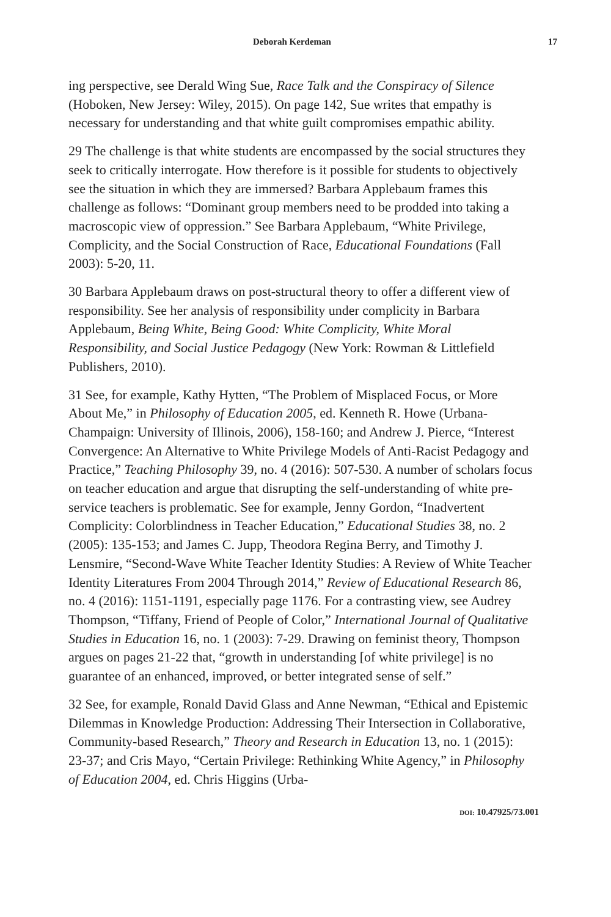Deborah Kerdeman 17
ing perspective, see Derald Wing Sue, Race Talk and the Conspiracy of Silence (Hoboken, New Jersey: Wiley, 2015). On page 142, Sue writes that empathy is necessary for understanding and that white guilt compromises empathic ability.
29 The challenge is that white students are encompassed by the social structures they seek to critically interrogate. How therefore is it possible for students to objectively see the situation in which they are immersed? Barbara Applebaum frames this challenge as follows: “Dominant group members need to be prodded into taking a macroscopic view of oppression.” See Barbara Applebaum, “White Privilege, Complicity, and the Social Construction of Race, Educational Foundations (Fall 2003): 5-20, 11.
30 Barbara Applebaum draws on post-structural theory to offer a different view of responsibility. See her analysis of responsibility under complicity in Barbara Applebaum, Being White, Being Good: White Complicity, White Moral Responsibility, and Social Justice Pedagogy (New York: Rowman & Littlefield Publishers, 2010).
31 See, for example, Kathy Hytten, “The Problem of Misplaced Focus, or More About Me,” in Philosophy of Education 2005, ed. Kenneth R. Howe (Urbana-Champaign: University of Illinois, 2006), 158-160; and Andrew J. Pierce, “Interest Convergence: An Alternative to White Privilege Models of Anti-Racist Pedagogy and Practice,” Teaching Philosophy 39, no. 4 (2016): 507-530. A number of scholars focus on teacher education and argue that disrupting the self-understanding of white pre-service teachers is problematic. See for example, Jenny Gordon, “Inadvertent Complicity: Colorblindness in Teacher Education,” Educational Studies 38, no. 2 (2005): 135-153; and James C. Jupp, Theodora Regina Berry, and Timothy J. Lensmire, “Second-Wave White Teacher Identity Studies: A Review of White Teacher Identity Literatures From 2004 Through 2014,” Review of Educational Research 86, no. 4 (2016): 1151-1191, especially page 1176. For a contrasting view, see Audrey Thompson, “Tiffany, Friend of People of Color,” International Journal of Qualitative Studies in Education 16, no. 1 (2003): 7-29. Drawing on feminist theory, Thompson argues on pages 21-22 that, “growth in understanding [of white privilege] is no guarantee of an enhanced, improved, or better integrated sense of self.”
32 See, for example, Ronald David Glass and Anne Newman, “Ethical and Epistemic Dilemmas in Knowledge Production: Addressing Their Intersection in Collaborative, Community-based Research,” Theory and Research in Education 13, no. 1 (2015): 23-37; and Cris Mayo, “Certain Privilege: Rethinking White Agency,” in Philosophy of Education 2004, ed. Chris Higgins (Urba-
DOI: 10.47925/73.001